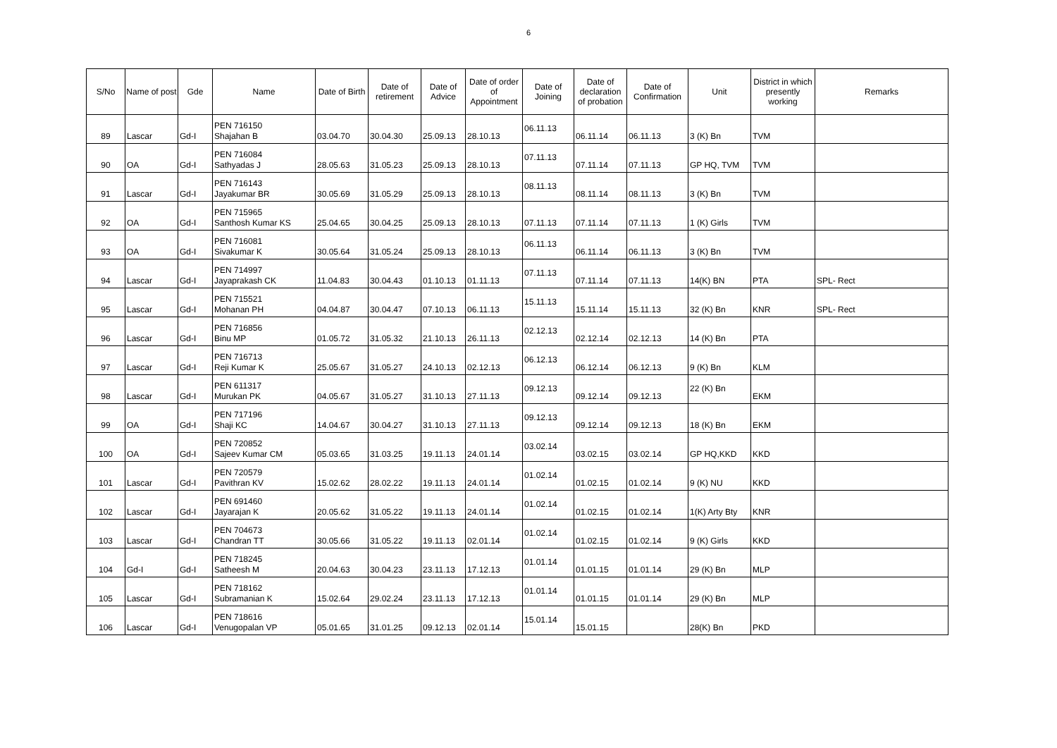6
| S/No | Name of post | Gde | Name | Date of Birth | Date of retirement | Date of Advice | Date of order of Appointment | Date of Joining | Date of declaration of probation | Date of Confirmation | Unit | District in which presently working | Remarks |
| --- | --- | --- | --- | --- | --- | --- | --- | --- | --- | --- | --- | --- | --- |
| 89 | Lascar | Gd-I | PEN 716150 Shajahan B | 03.04.70 | 30.04.30 | 25.09.13 | 28.10.13 | 06.11.13 | 06.11.14 | 06.11.13 | 3 (K) Bn | TVM | |
| 90 | OA | Gd-I | PEN 716084 Sathyadas J | 28.05.63 | 31.05.23 | 25.09.13 | 28.10.13 | 07.11.13 | 07.11.14 | 07.11.13 | GP HQ, TVM | TVM | |
| 91 | Lascar | Gd-I | PEN 716143 Jayakumar BR | 30.05.69 | 31.05.29 | 25.09.13 | 28.10.13 | 08.11.13 | 08.11.14 | 08.11.13 | 3 (K) Bn | TVM | |
| 92 | OA | Gd-I | PEN 715965 Santhosh Kumar KS | 25.04.65 | 30.04.25 | 25.09.13 | 28.10.13 | 07.11.13 | 07.11.14 | 07.11.13 | 1 (K) Girls | TVM | |
| 93 | OA | Gd-I | PEN 716081 Sivakumar K | 30.05.64 | 31.05.24 | 25.09.13 | 28.10.13 | 06.11.13 | 06.11.14 | 06.11.13 | 3 (K) Bn | TVM | |
| 94 | Lascar | Gd-I | PEN 714997 Jayaprakash CK | 11.04.83 | 30.04.43 | 01.10.13 | 01.11.13 | 07.11.13 | 07.11.14 | 07.11.13 | 14(K) BN | PTA | SPL- Rect |
| 95 | Lascar | Gd-I | PEN 715521 Mohanan PH | 04.04.87 | 30.04.47 | 07.10.13 | 06.11.13 | 15.11.13 | 15.11.14 | 15.11.13 | 32 (K) Bn | KNR | SPL- Rect |
| 96 | Lascar | Gd-I | PEN 716856 Binu MP | 01.05.72 | 31.05.32 | 21.10.13 | 26.11.13 | 02.12.13 | 02.12.14 | 02.12.13 | 14 (K) Bn | PTA | |
| 97 | Lascar | Gd-I | PEN 716713 Reji Kumar K | 25.05.67 | 31.05.27 | 24.10.13 | 02.12.13 | 06.12.13 | 06.12.14 | 06.12.13 | 9 (K) Bn | KLM | |
| 98 | Lascar | Gd-I | PEN 611317 Murukan PK | 04.05.67 | 31.05.27 | 31.10.13 | 27.11.13 | 09.12.13 | 09.12.14 | 09.12.13 | 22 (K) Bn | EKM | |
| 99 | OA | Gd-I | PEN 717196 Shaji KC | 14.04.67 | 30.04.27 | 31.10.13 | 27.11.13 | 09.12.13 | 09.12.14 | 09.12.13 | 18 (K) Bn | EKM | |
| 100 | OA | Gd-I | PEN 720852 Sajeev Kumar CM | 05.03.65 | 31.03.25 | 19.11.13 | 24.01.14 | 03.02.14 | 03.02.15 | 03.02.14 | GP HQ,KKD | KKD | |
| 101 | Lascar | Gd-I | PEN 720579 Pavithran KV | 15.02.62 | 28.02.22 | 19.11.13 | 24.01.14 | 01.02.14 | 01.02.15 | 01.02.14 | 9 (K) NU | KKD | |
| 102 | Lascar | Gd-I | PEN 691460 Jayarajan K | 20.05.62 | 31.05.22 | 19.11.13 | 24.01.14 | 01.02.14 | 01.02.15 | 01.02.14 | 1(K) Arty Bty | KNR | |
| 103 | Lascar | Gd-I | PEN 704673 Chandran TT | 30.05.66 | 31.05.22 | 19.11.13 | 02.01.14 | 01.02.14 | 01.02.15 | 01.02.14 | 9 (K) Girls | KKD | |
| 104 | Gd-I | Gd-I | PEN 718245 Satheesh M | 20.04.63 | 30.04.23 | 23.11.13 | 17.12.13 | 01.01.14 | 01.01.15 | 01.01.14 | 29 (K) Bn | MLP | |
| 105 | Lascar | Gd-I | PEN 718162 Subramanian K | 15.02.64 | 29.02.24 | 23.11.13 | 17.12.13 | 01.01.14 | 01.01.15 | 01.01.14 | 29 (K) Bn | MLP | |
| 106 | Lascar | Gd-I | PEN 718616 Venugopalan VP | 05.01.65 | 31.01.25 | 09.12.13 | 02.01.14 | 15.01.14 | 15.01.15 | | 28(K) Bn | PKD | |